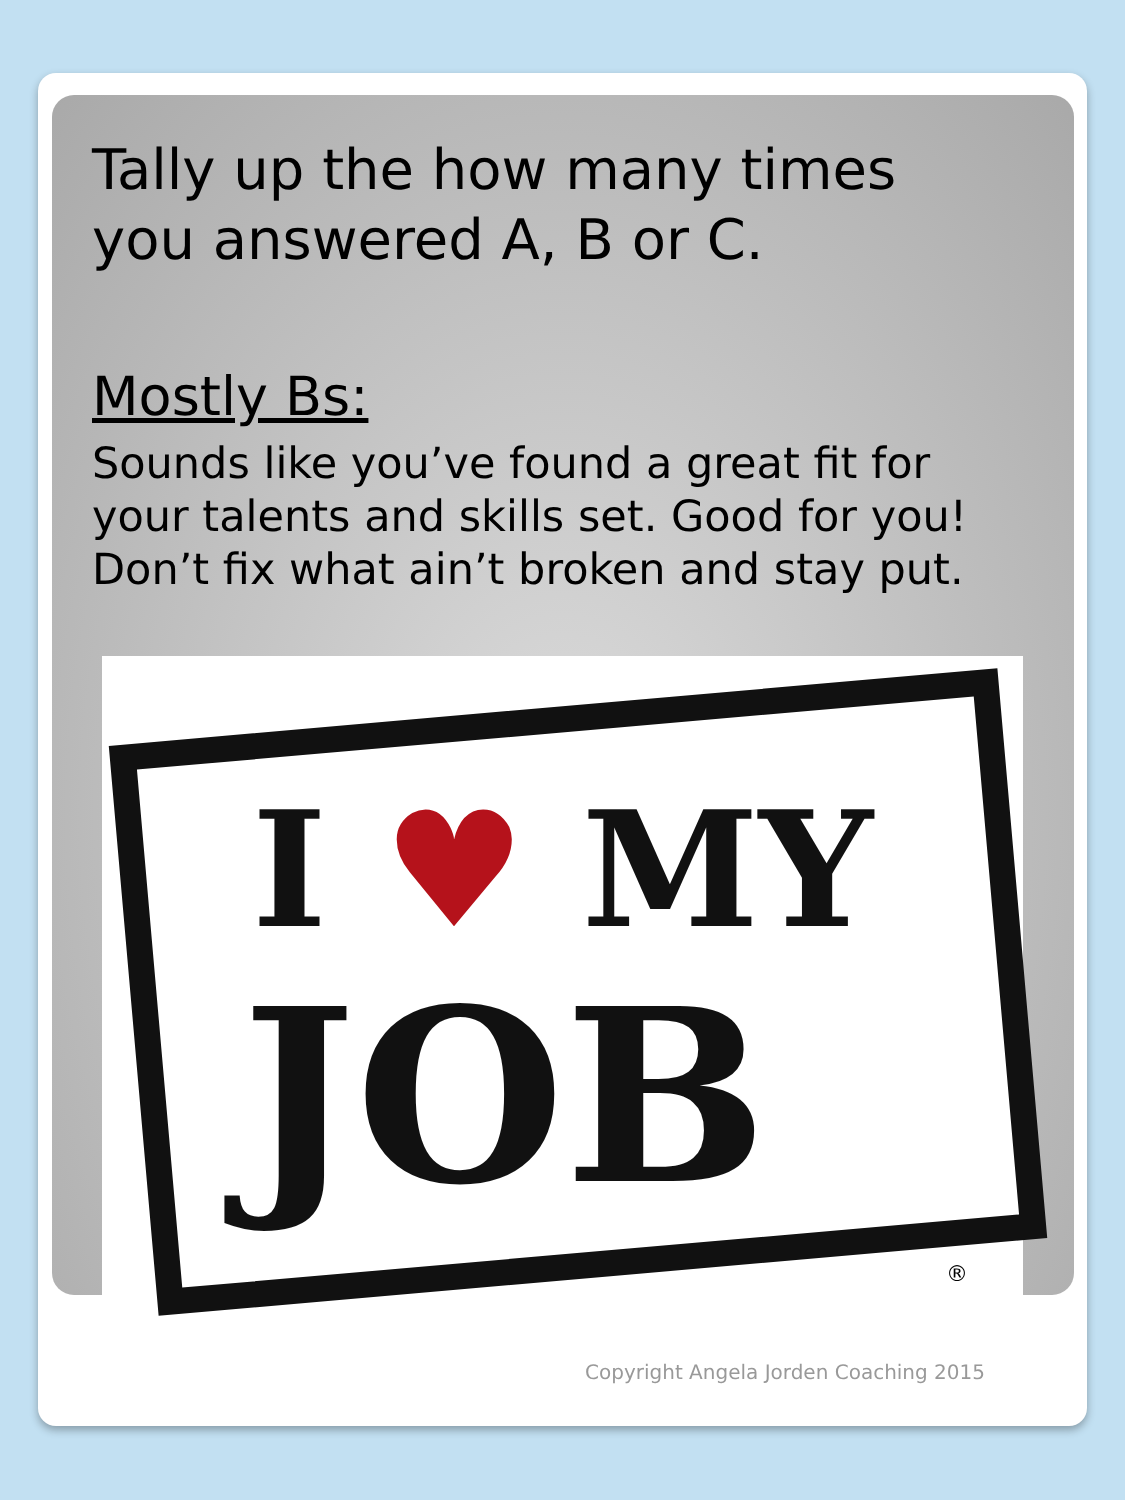Tally up the how many times
you answered A, B or C.
Mostly Bs:
Sounds like you’ve found a great fit for
your talents and skills set. Good for you!
Don’t fix what ain’t broken and stay put.
I ♥ MY
JOB
®
Copyright Angela Jorden Coaching 2015